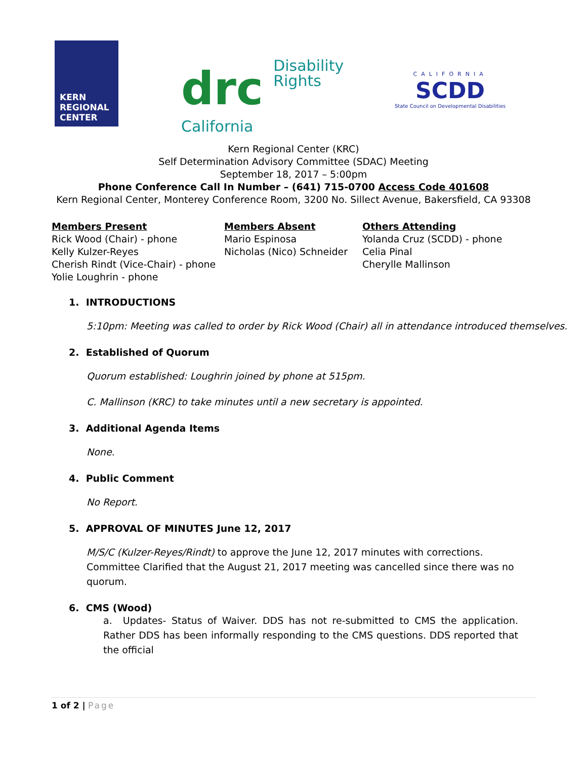KERN
REGIONAL
CENTER
drc Disability
Rights
California
CALIFORNIA
SCDD
State Council on Developmental Disabilities
Kern Regional Center (KRC)
Self Determination Advisory Committee (SDAC) Meeting
September 18, 2017 – 5:00pm
Phone Conference Call In Number – (641) 715-0700 Access Code 401608
Kern Regional Center, Monterey Conference Room, 3200 No. Sillect Avenue, Bakersfield, CA 93308
Members Present
Rick Wood (Chair) - phone
Kelly Kulzer-Reyes
Cherish Rindt (Vice-Chair) - phone
Yolie Loughrin - phone
Members Absent
Mario Espinosa
Nicholas (Nico) Schneider
Others Attending
Yolanda Cruz (SCDD) - phone
Celia Pinal
Cherylle Mallinson
1. INTRODUCTIONS
5:10pm: Meeting was called to order by Rick Wood (Chair) all in attendance introduced themselves.
2. Established of Quorum
Quorum established: Loughrin joined by phone at 515pm.
C. Mallinson (KRC) to take minutes until a new secretary is appointed.
3. Additional Agenda Items
None.
4. Public Comment
No Report.
5. APPROVAL OF MINUTES June 12, 2017
M/S/C (Kulzer-Reyes/Rindt) to approve the June 12, 2017 minutes with corrections. Committee Clarified that the August 21, 2017 meeting was cancelled since there was no quorum.
6. CMS (Wood)
a. Updates- Status of Waiver. DDS has not re-submitted to CMS the application. Rather DDS has been informally responding to the CMS questions. DDS reported that the official
1 of 2 | Page